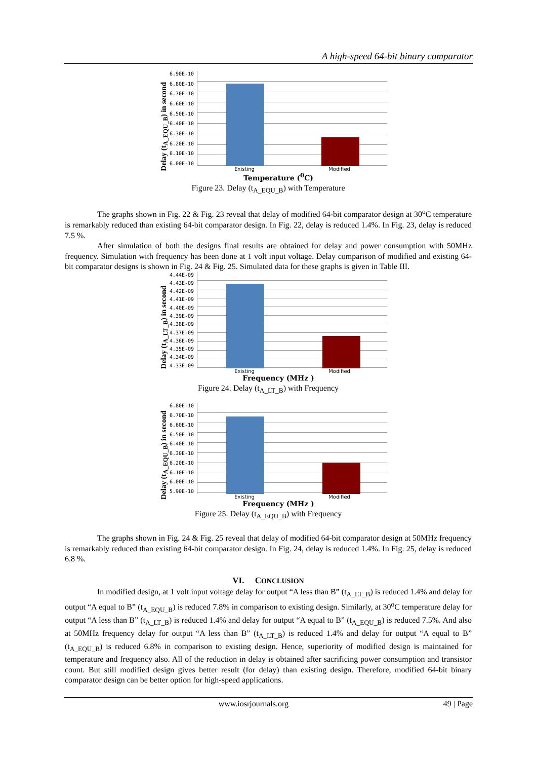A high-speed 64-bit binary comparator
Delay (t<sub>A_EQU_B</sub>) in second
6.90E-10
6.80E-10
6.70E-10
6.60E-10
6.50E-10
6.40E-10
6.30E-10
6.20E-10
6.10E-10
6.00E-10
Existing Modified
Temperature (<sup>0</sup>C)
Figure 23. Delay (t<sub>A_EQU_B</sub>) with Temperature
The graphs shown in Fig. 22 & Fig. 23 reveal that delay of modified 64-bit comparator design at 30<sup>o</sup>C temperature is remarkably reduced than existing 64-bit comparator design. In Fig. 22, delay is reduced 1.4%. In Fig. 23, delay is reduced 7.5 %.
After simulation of both the designs final results are obtained for delay and power consumption with 50MHz frequency. Simulation with frequency has been done at 1 volt input voltage. Delay comparison of modified and existing 64-bit comparator designs is shown in Fig. 24 & Fig. 25. Simulated data for these graphs is given in Table III.
Delay (t<sub>A_LT_B</sub>) in second
4.44E-09
4.43E-09
4.42E-09
4.41E-09
4.40E-09
4.39E-09
4.38E-09
4.37E-09
4.36E-09
4.35E-09
4.34E-09
4.33E-09
Existing Modified
Frequency (MHz )
Figure 24. Delay (t<sub>A_LT_B</sub>) with Frequency
Delay (t<sub>A_EQU_B</sub>) in second
6.80E-10
6.70E-10
6.60E-10
6.50E-10
6.40E-10
6.30E-10
6.20E-10
6.10E-10
6.00E-10
5.90E-10
Existing Modified
Frequency (MHz )
Figure 25. Delay (t<sub>A_EQU_B</sub>) with Frequency
The graphs shown in Fig. 24 & Fig. 25 reveal that delay of modified 64-bit comparator design at 50MHz frequency is remarkably reduced than existing 64-bit comparator design. In Fig. 24, delay is reduced 1.4%. In Fig. 25, delay is reduced 6.8 %.
VI. CONCLUSION
In modified design, at 1 volt input voltage delay for output “A less than B” (t<sub>A_LT_B</sub>) is reduced 1.4% and delay for output “A equal to B” (t<sub>A_EQU_B</sub>) is reduced 7.8% in comparison to existing design. Similarly, at 30<sup>o</sup>C temperature delay for output “A less than B” (t<sub>A_LT_B</sub>) is reduced 1.4% and delay for output “A equal to B” (t<sub>A_EQU_B</sub>) is reduced 7.5%. And also at 50MHz frequency delay for output “A less than B” (t<sub>A_LT_B</sub>) is reduced 1.4% and delay for output “A equal to B” (t<sub>A_EQU_B</sub>) is reduced 6.8% in comparison to existing design. Hence, superiority of modified design is maintained for temperature and frequency also. All of the reduction in delay is obtained after sacrificing power consumption and transistor count. But still modified design gives better result (for delay) than existing design. Therefore, modified 64-bit binary comparator design can be better option for high-speed applications.
www.iosrjournals.org 49 | Page